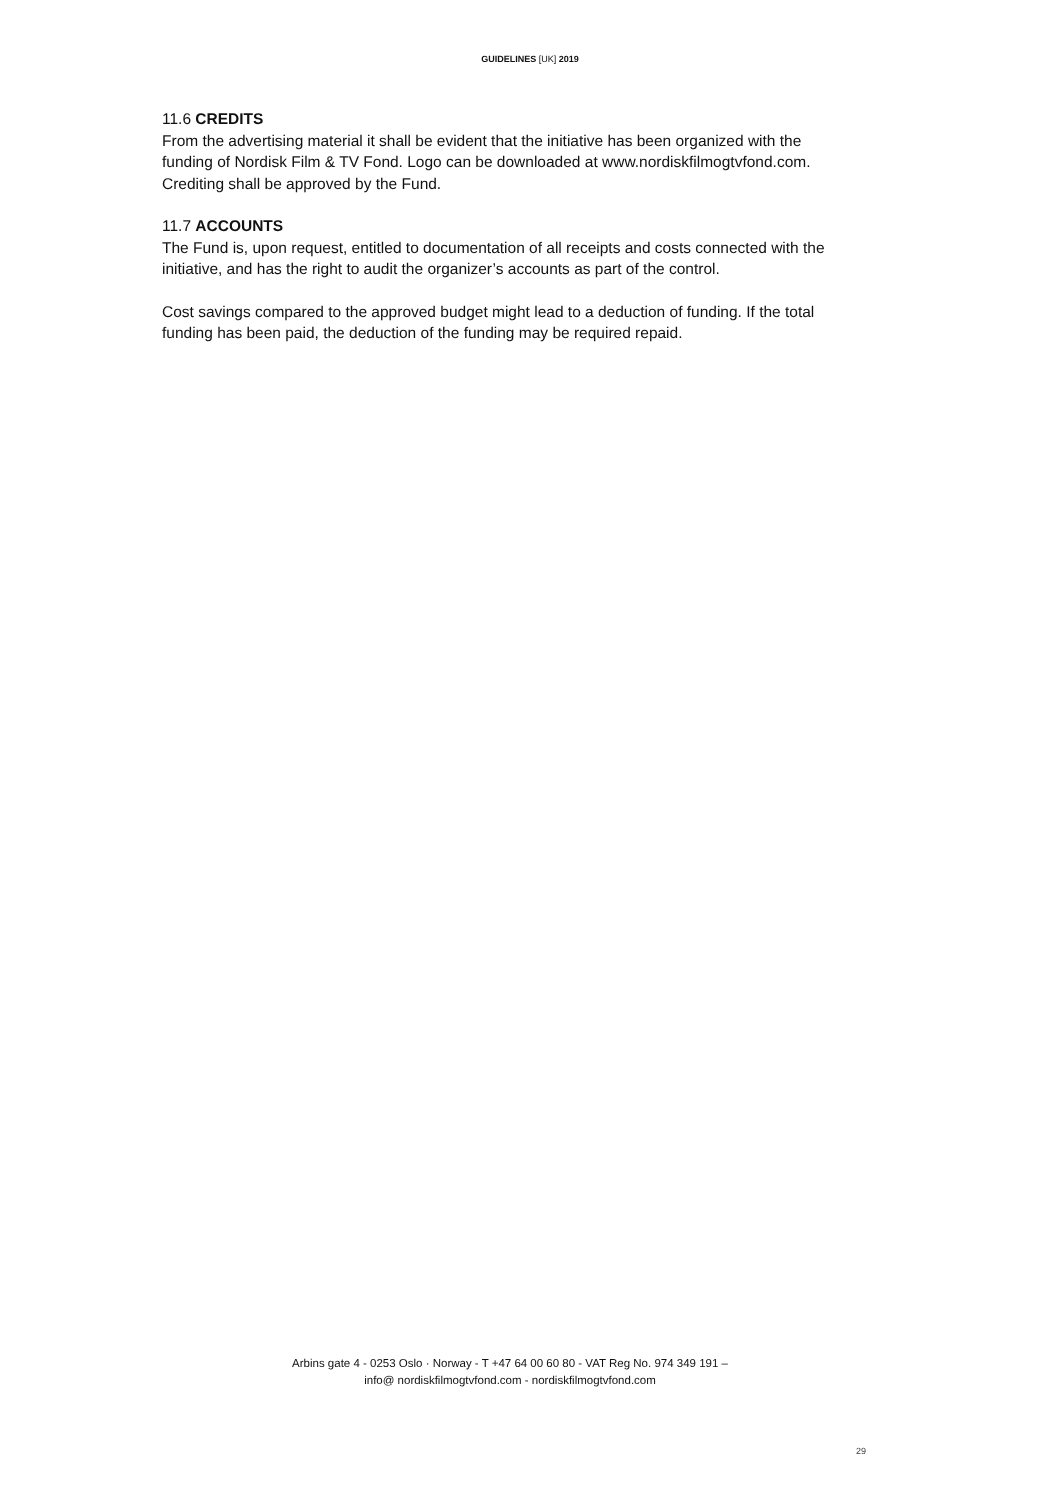GUIDELINES [UK] 2019
11.6 CREDITS
From the advertising material it shall be evident that the initiative has been organized with the funding of Nordisk Film & TV Fond. Logo can be downloaded at www.nordiskfilmogtvfond.com.
Crediting shall be approved by the Fund.
11.7 ACCOUNTS
The Fund is, upon request, entitled to documentation of all receipts and costs connected with the initiative, and has the right to audit the organizer’s accounts as part of the control.
Cost savings compared to the approved budget might lead to a deduction of funding. If the total funding has been paid, the deduction of the funding may be required repaid.
Arbins gate 4 - 0253 Oslo · Norway - T +47 64 00 60 80 - VAT Reg No. 974 349 191 –
info@ nordiskfilmogtvfond.com - nordiskfilmogtvfond.com
29